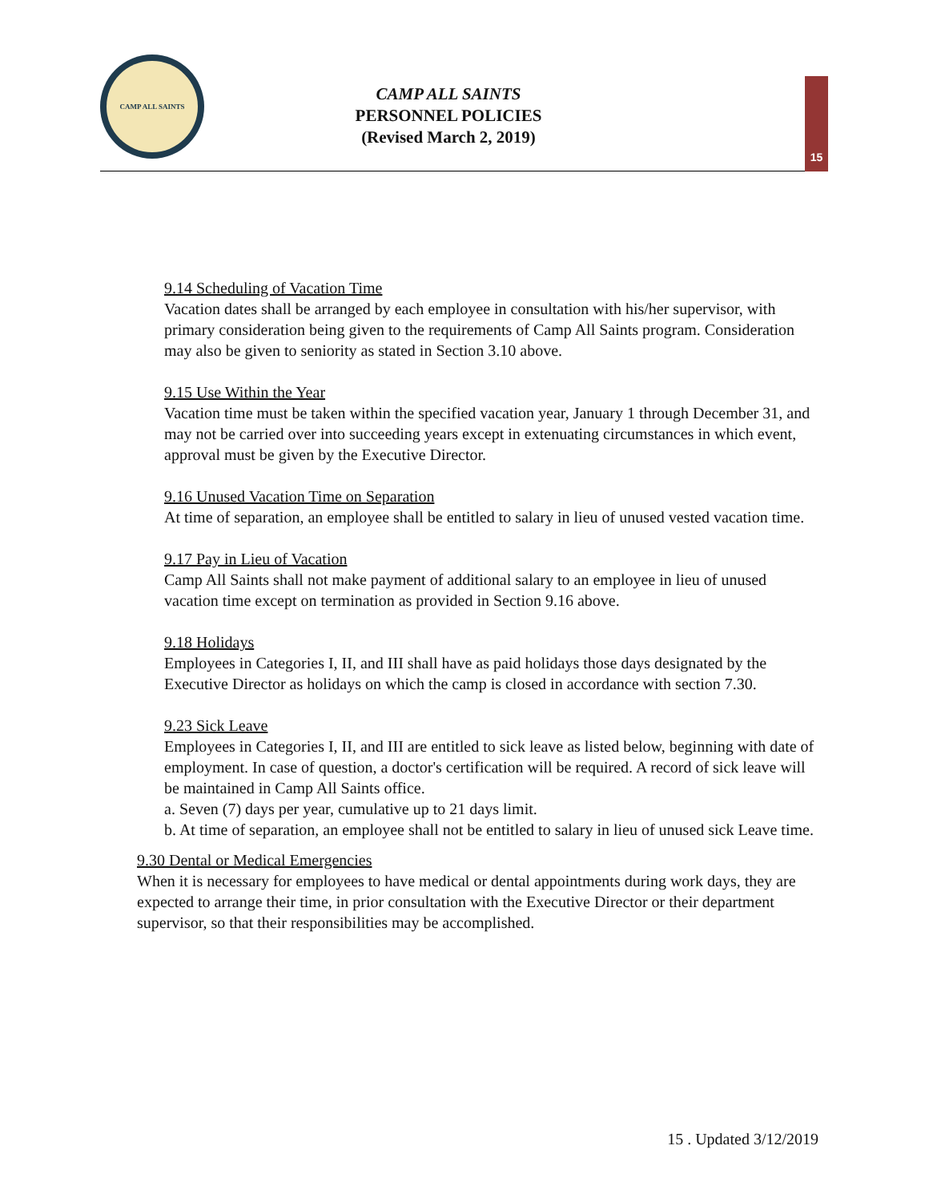CAMP ALL SAINTS
CAMP ALL SAINTS
PERSONNEL POLICIES
(Revised March 2, 2019)
15
9.14 Scheduling of Vacation Time
Vacation dates shall be arranged by each employee in consultation with his/her supervisor, with primary consideration being given to the requirements of Camp All Saints program. Consideration may also be given to seniority as stated in Section 3.10 above.
9.15 Use Within the Year
Vacation time must be taken within the specified vacation year, January 1 through December 31, and may not be carried over into succeeding years except in extenuating circumstances in which event, approval must be given by the Executive Director.
9.16 Unused Vacation Time on Separation
At time of separation, an employee shall be entitled to salary in lieu of unused vested vacation time.
9.17 Pay in Lieu of Vacation
Camp All Saints shall not make payment of additional salary to an employee in lieu of unused vacation time except on termination as provided in Section 9.16 above.
9.18 Holidays
Employees in Categories I, II, and III shall have as paid holidays those days designated by the Executive Director as holidays on which the camp is closed in accordance with section 7.30.
9.23 Sick Leave
Employees in Categories I, II, and III are entitled to sick leave as listed below, beginning with date of employment. In case of question, a doctor's certification will be required. A record of sick leave will be maintained in Camp All Saints office.
a. Seven (7) days per year, cumulative up to 21 days limit.
b. At time of separation, an employee shall not be entitled to salary in lieu of unused sick Leave time.
9.30 Dental or Medical Emergencies
When it is necessary for employees to have medical or dental appointments during work days, they are expected to arrange their time, in prior consultation with the Executive Director or their department supervisor, so that their responsibilities may be accomplished.
15 . Updated 3/12/2019